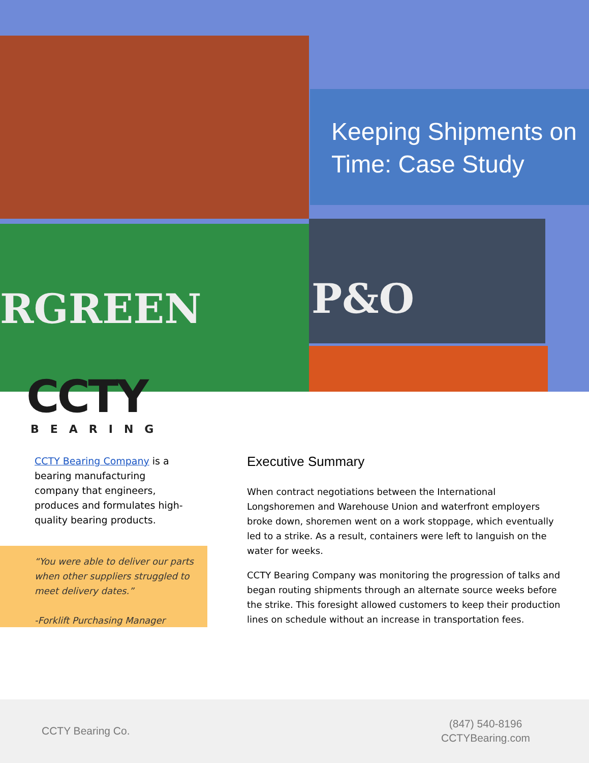RGREEN
P&O
Keeping Shipments on Time: Case Study
CCTY
BEARING
CCTY Bearing Company is a bearing manufacturing company that engineers, produces and formulates high-quality bearing products.
“You were able to deliver our parts when other suppliers struggled to meet delivery dates.”
-Forklift Purchasing Manager
Executive Summary
When contract negotiations between the International Longshoremen and Warehouse Union and waterfront employers broke down, shoremen went on a work stoppage, which eventually led to a strike. As a result, containers were left to languish on the water for weeks.
CCTY Bearing Company was monitoring the progression of talks and began routing shipments through an alternate source weeks before the strike. This foresight allowed customers to keep their production lines on schedule without an increase in transportation fees.
CCTY Bearing Co.
(847) 540-8196
CCTYBearing.com